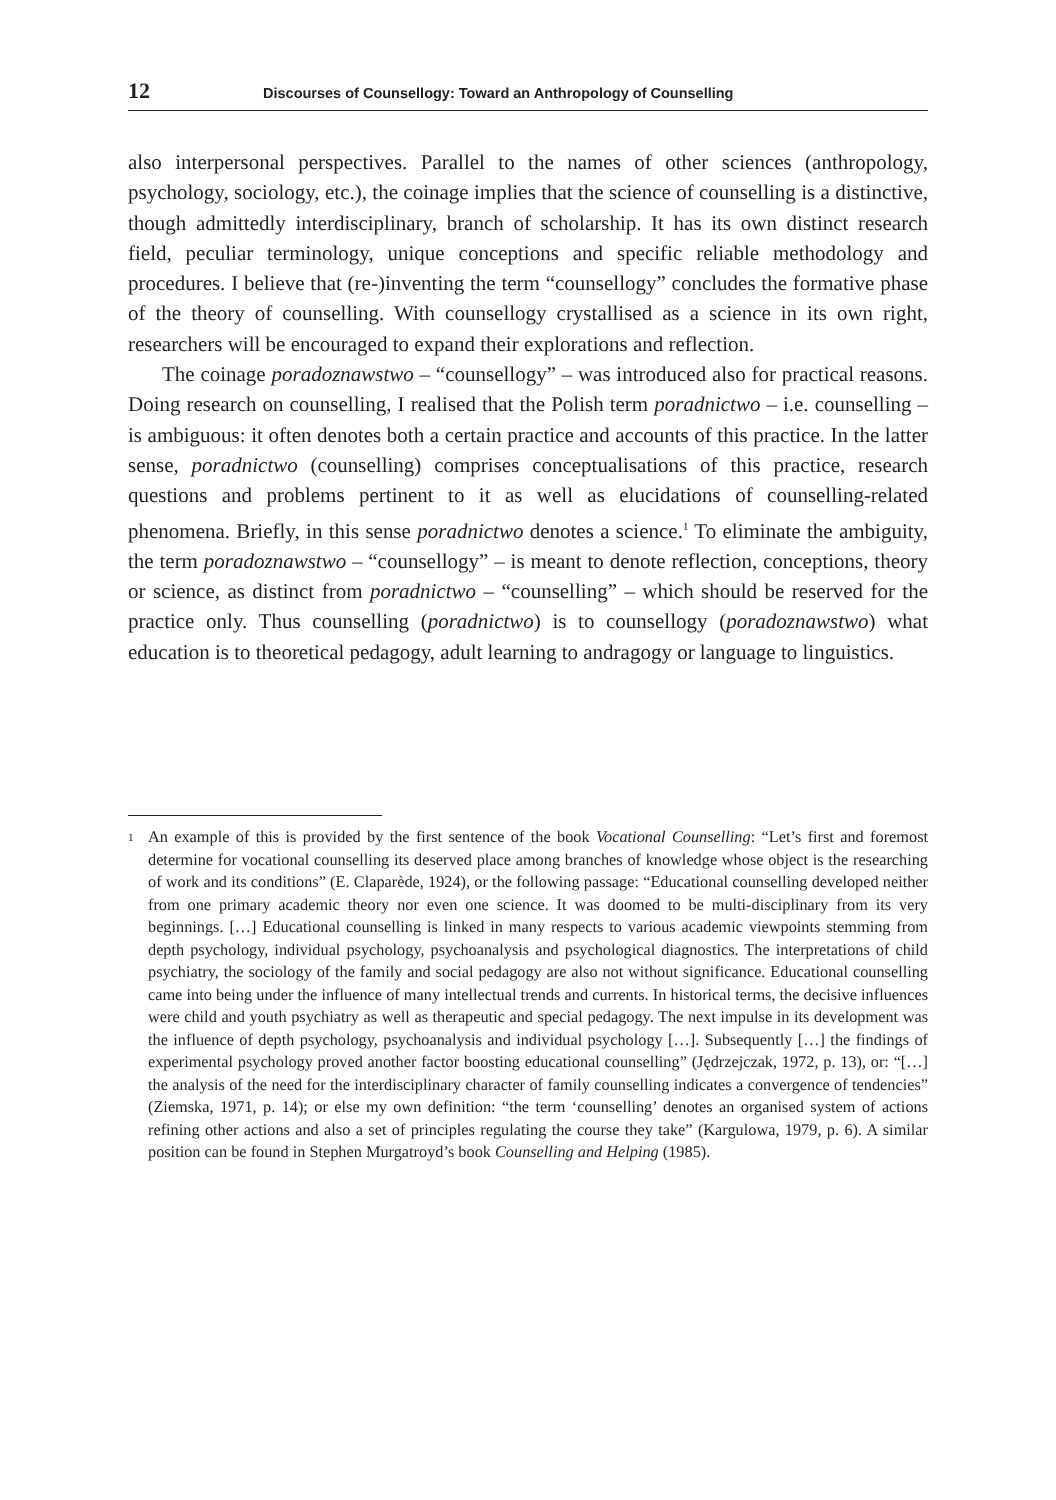12 Discourses of Counsellogy: Toward an Anthropology of Counselling
also interpersonal perspectives. Parallel to the names of other sciences (anthropology, psychology, sociology, etc.), the coinage implies that the science of counselling is a distinctive, though admittedly interdisciplinary, branch of scholarship. It has its own distinct research field, peculiar terminology, unique conceptions and specific reliable methodology and procedures. I believe that (re-)inventing the term “counsellogy” concludes the formative phase of the theory of counselling. With counsellogy crystallised as a science in its own right, researchers will be encouraged to expand their explorations and reflection.
The coinage poradoznawstwo – “counsellogy” – was introduced also for practical reasons. Doing research on counselling, I realised that the Polish term poradnictwo – i.e. counselling – is ambiguous: it often denotes both a certain practice and accounts of this practice. In the latter sense, poradnictwo (counselling) comprises conceptualisations of this practice, research questions and problems pertinent to it as well as elucidations of counselling-related phenomena. Briefly, in this sense poradnictwo denotes a science.<sup>1</sup> To eliminate the ambiguity, the term poradoznawstwo – “counsellogy” – is meant to denote reflection, conceptions, theory or science, as distinct from poradnictwo – “counselling” – which should be reserved for the practice only. Thus counselling (poradnictwo) is to counsellogy (poradoznawstwo) what education is to theoretical pedagogy, adult learning to andragogy or language to linguistics.
<sup>1</sup> An example of this is provided by the first sentence of the book Vocational Counselling: “Let’s first and foremost determine for vocational counselling its deserved place among branches of knowledge whose object is the researching of work and its conditions” (E. Claparède, 1924), or the following passage: “Educational counselling developed neither from one primary academic theory nor even one science. It was doomed to be multi-disciplinary from its very beginnings. […] Educational counselling is linked in many respects to various academic viewpoints stemming from depth psychology, individual psychology, psychoanalysis and psychological diagnostics. The interpretations of child psychiatry, the sociology of the family and social pedagogy are also not without significance. Educational counselling came into being under the influence of many intellectual trends and currents. In historical terms, the decisive influences were child and youth psychiatry as well as therapeutic and special pedagogy. The next impulse in its development was the influence of depth psychology, psychoanalysis and individual psychology […]. Subsequently […] the findings of experimental psychology proved another factor boosting educational counselling” (Jędrzejczak, 1972, p. 13), or: “[…] the analysis of the need for the interdisciplinary character of family counselling indicates a convergence of tendencies” (Ziemska, 1971, p. 14); or else my own definition: “the term ‘counselling’ denotes an organised system of actions refining other actions and also a set of principles regulating the course they take” (Kargulowa, 1979, p. 6). A similar position can be found in Stephen Murgatroyd’s book Counselling and Helping (1985).